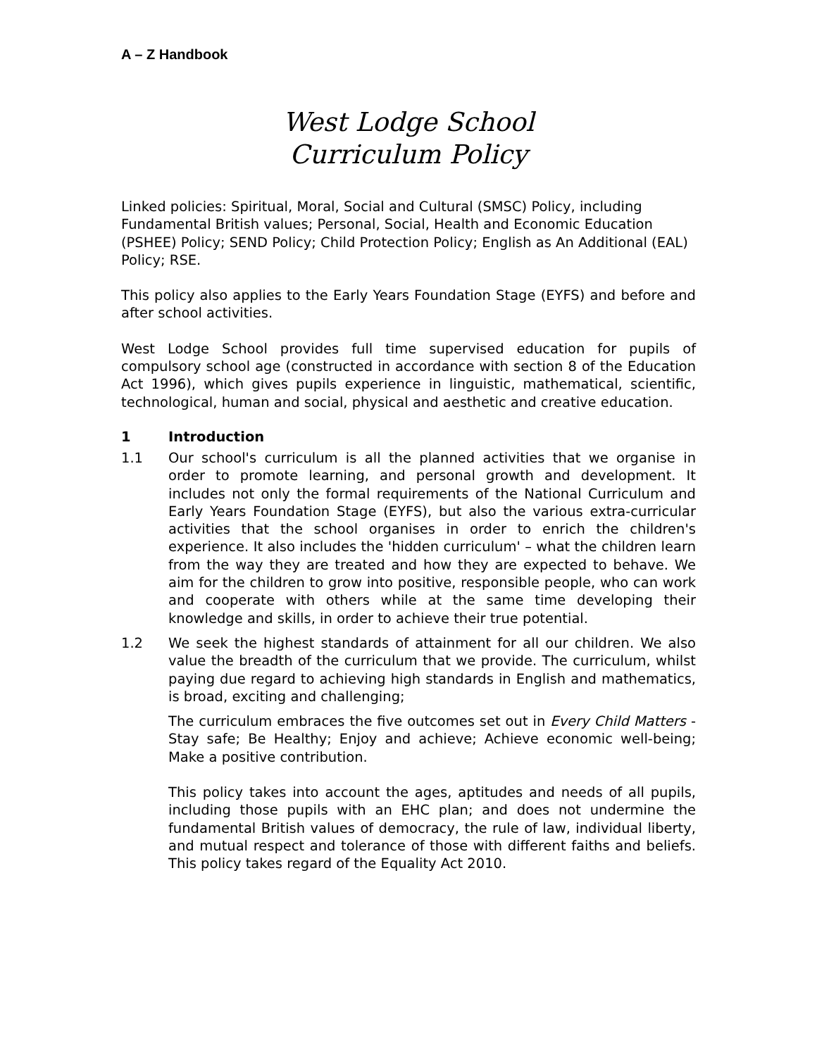A – Z Handbook
West Lodge School
Curriculum Policy
Linked policies: Spiritual, Moral, Social and Cultural (SMSC) Policy, including Fundamental British values; Personal, Social, Health and Economic Education (PSHEE) Policy; SEND Policy; Child Protection Policy; English as An Additional (EAL) Policy; RSE.
This policy also applies to the Early Years Foundation Stage (EYFS) and before and after school activities.
West Lodge School provides full time supervised education for pupils of compulsory school age (constructed in accordance with section 8 of the Education Act 1996), which gives pupils experience in linguistic, mathematical, scientific, technological, human and social, physical and aesthetic and creative education.
1 Introduction
1.1 Our school's curriculum is all the planned activities that we organise in order to promote learning, and personal growth and development. It includes not only the formal requirements of the National Curriculum and Early Years Foundation Stage (EYFS), but also the various extra-curricular activities that the school organises in order to enrich the children's experience. It also includes the 'hidden curriculum' – what the children learn from the way they are treated and how they are expected to behave. We aim for the children to grow into positive, responsible people, who can work and cooperate with others while at the same time developing their knowledge and skills, in order to achieve their true potential.
1.2 We seek the highest standards of attainment for all our children. We also value the breadth of the curriculum that we provide. The curriculum, whilst paying due regard to achieving high standards in English and mathematics, is broad, exciting and challenging;
The curriculum embraces the five outcomes set out in Every Child Matters - Stay safe; Be Healthy; Enjoy and achieve; Achieve economic well-being; Make a positive contribution.
This policy takes into account the ages, aptitudes and needs of all pupils, including those pupils with an EHC plan; and does not undermine the fundamental British values of democracy, the rule of law, individual liberty, and mutual respect and tolerance of those with different faiths and beliefs. This policy takes regard of the Equality Act 2010.